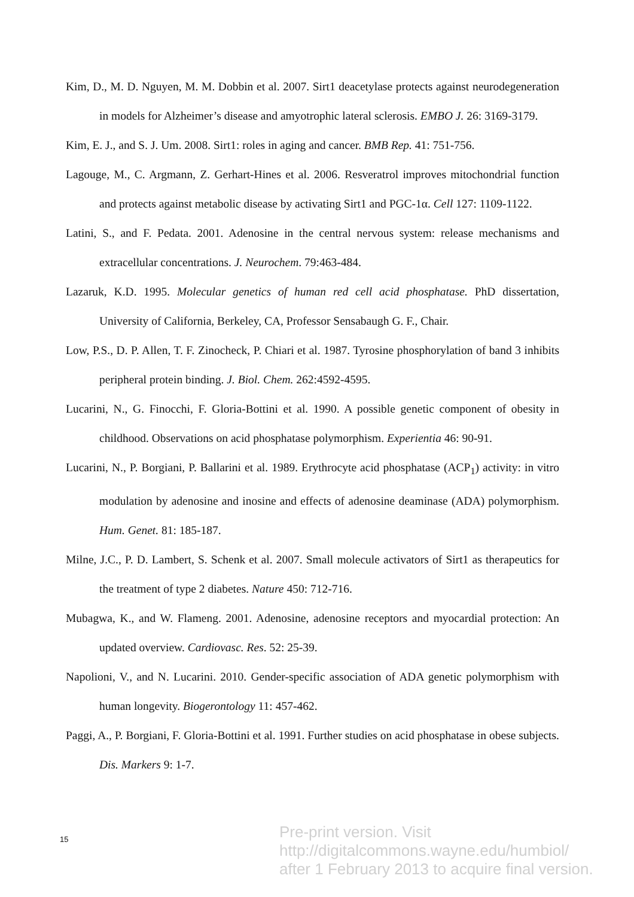Kim, D., M. D. Nguyen, M. M. Dobbin et al. 2007. Sirt1 deacetylase protects against neurodegeneration in models for Alzheimer’s disease and amyotrophic lateral sclerosis. EMBO J. 26: 3169-3179.
Kim, E. J., and S. J. Um. 2008. Sirt1: roles in aging and cancer. BMB Rep. 41: 751-756.
Lagouge, M., C. Argmann, Z. Gerhart-Hines et al. 2006. Resveratrol improves mitochondrial function and protects against metabolic disease by activating Sirt1 and PGC-1α. Cell 127: 1109-1122.
Latini, S., and F. Pedata. 2001. Adenosine in the central nervous system: release mechanisms and extracellular concentrations. J. Neurochem. 79:463-484.
Lazaruk, K.D. 1995. Molecular genetics of human red cell acid phosphatase. PhD dissertation, University of California, Berkeley, CA, Professor Sensabaugh G. F., Chair.
Low, P.S., D. P. Allen, T. F. Zinocheck, P. Chiari et al. 1987. Tyrosine phosphorylation of band 3 inhibits peripheral protein binding. J. Biol. Chem. 262:4592-4595.
Lucarini, N., G. Finocchi, F. Gloria-Bottini et al. 1990. A possible genetic component of obesity in childhood. Observations on acid phosphatase polymorphism. Experientia 46: 90-91.
Lucarini, N., P. Borgiani, P. Ballarini et al. 1989. Erythrocyte acid phosphatase (ACP<sub>1</sub>) activity: in vitro modulation by adenosine and inosine and effects of adenosine deaminase (ADA) polymorphism. Hum. Genet. 81: 185-187.
Milne, J.C., P. D. Lambert, S. Schenk et al. 2007. Small molecule activators of Sirt1 as therapeutics for the treatment of type 2 diabetes. Nature 450: 712-716.
Mubagwa, K., and W. Flameng. 2001. Adenosine, adenosine receptors and myocardial protection: An updated overview. Cardiovasc. Res. 52: 25-39.
Napolioni, V., and N. Lucarini. 2010. Gender-specific association of ADA genetic polymorphism with human longevity. Biogerontology 11: 457-462.
Paggi, A., P. Borgiani, F. Gloria-Bottini et al. 1991. Further studies on acid phosphatase in obese subjects. Dis. Markers 9: 1-7.
15
Pre-print version. Visit
http://digitalcommons.wayne.edu/humbiol/
after 1 February 2013 to acquire final version.